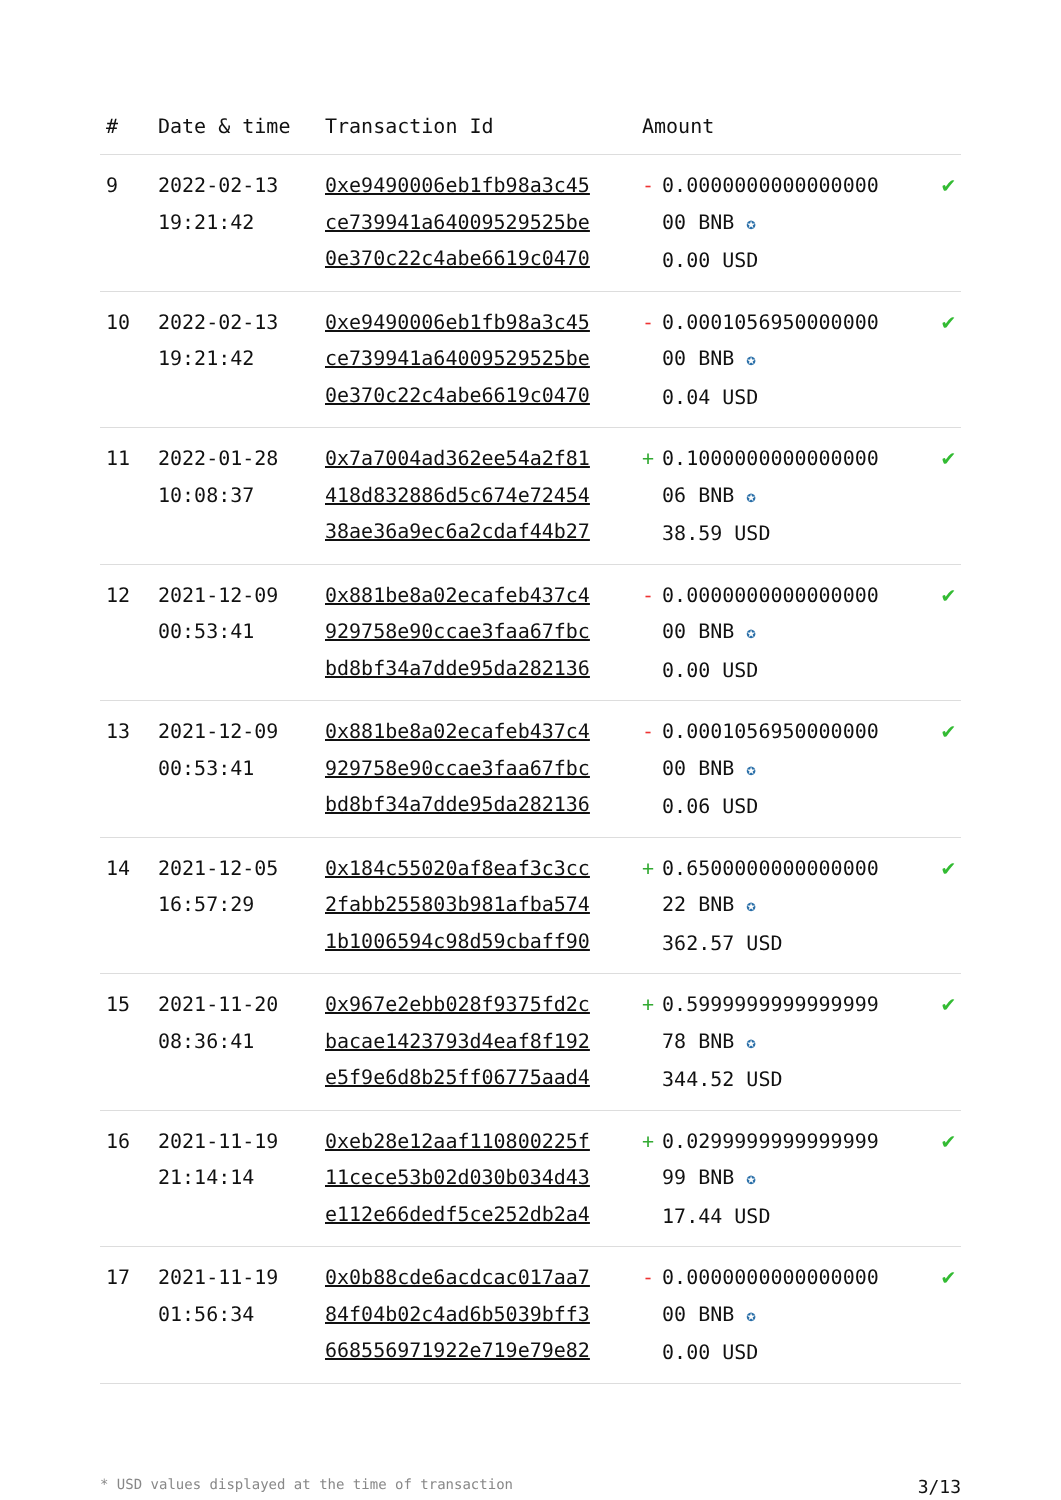| # | Date & time | Transaction Id | Amount | |
| --- | --- | --- | --- | --- |
| 9 | 2022-02-13 19:21:42 | 0xe9490006eb1fb98a3c45 ce739941a64009529525be 0e370c22c4abe6619c0470 | - 0.0000000000000000 00 BNB ✪ 0.00 USD | ✔ |
| 10 | 2022-02-13 19:21:42 | 0xe9490006eb1fb98a3c45 ce739941a64009529525be 0e370c22c4abe6619c0470 | - 0.0001056950000000 00 BNB ✪ 0.04 USD | ✔ |
| 11 | 2022-01-28 10:08:37 | 0x7a7004ad362ee54a2f81 418d832886d5c674e72454 38ae36a9ec6a2cdaf44b27 | + 0.1000000000000000 06 BNB ✪ 38.59 USD | ✔ |
| 12 | 2021-12-09 00:53:41 | 0x881be8a02ecafeb437c4 929758e90ccae3faa67fbc bd8bf34a7dde95da282136 | - 0.0000000000000000 00 BNB ✪ 0.00 USD | ✔ |
| 13 | 2021-12-09 00:53:41 | 0x881be8a02ecafeb437c4 929758e90ccae3faa67fbc bd8bf34a7dde95da282136 | - 0.0001056950000000 00 BNB ✪ 0.06 USD | ✔ |
| 14 | 2021-12-05 16:57:29 | 0x184c55020af8eaf3c3cc 2fabb255803b981afba574 1b1006594c98d59cbaff90 | + 0.6500000000000000 22 BNB ✪ 362.57 USD | ✔ |
| 15 | 2021-11-20 08:36:41 | 0x967e2ebb028f9375fd2c bacae1423793d4eaf8f192 e5f9e6d8b25ff06775aad4 | + 0.5999999999999999 78 BNB ✪ 344.52 USD | ✔ |
| 16 | 2021-11-19 21:14:14 | 0xeb28e12aaf110800225f 11cece53b02d030b034d43 e112e66dedf5ce252db2a4 | + 0.0299999999999999 99 BNB ✪ 17.44 USD | ✔ |
| 17 | 2021-11-19 01:56:34 | 0x0b88cde6acdcac017aa7 84f04b02c4ad6b5039bff3 668556971922e719e79e82 | - 0.0000000000000000 00 BNB ✪ 0.00 USD | ✔ |
* USD values displayed at the time of transaction 3/13